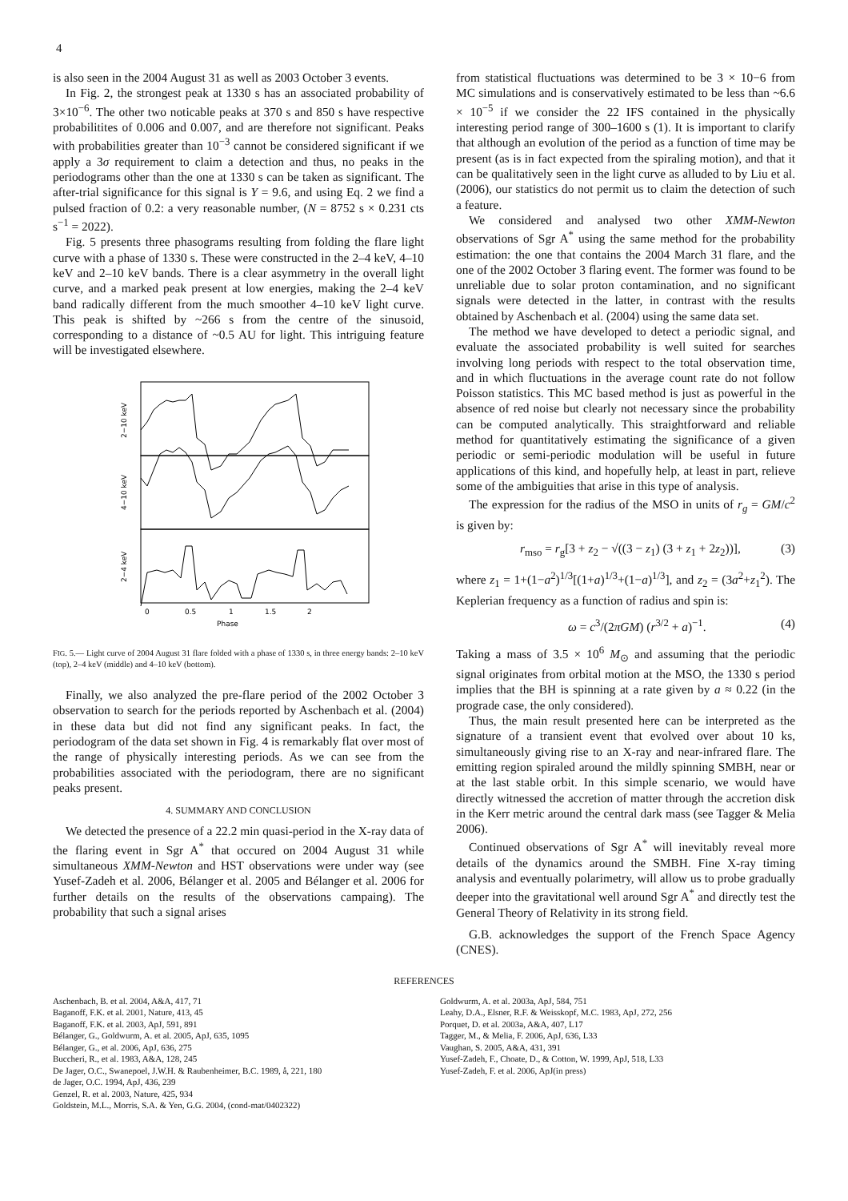4
is also seen in the 2004 August 31 as well as 2003 October 3 events.
In Fig. 2, the strongest peak at 1330 s has an associated probability of 3×10<sup>−6</sup>. The other two noticable peaks at 370 s and 850 s have respective probabilitites of 0.006 and 0.007, and are therefore not significant. Peaks with probabilities greater than 10<sup>−3</sup> cannot be considered significant if we apply a 3σ requirement to claim a detection and thus, no peaks in the periodograms other than the one at 1330 s can be taken as significant. The after-trial significance for this signal is Y = 9.6, and using Eq. 2 we find a pulsed fraction of 0.2: a very reasonable number, (N = 8752 s × 0.231 cts s<sup>−1</sup> = 2022).
Fig. 5 presents three phasograms resulting from folding the flare light curve with a phase of 1330 s. These were constructed in the 2–4 keV, 4–10 keV and 2–10 keV bands. There is a clear asymmetry in the overall light curve, and a marked peak present at low energies, making the 2–4 keV band radically different from the much smoother 4–10 keV light curve. This peak is shifted by ~266 s from the centre of the sinusoid, corresponding to a distance of ~0.5 AU for light. This intriguing feature will be investigated elsewhere.
0
0.5
1
1.5
2
Phase
2−10 keV
4−10 keV
2−4 keV
FIG. 5.— Light curve of 2004 August 31 flare folded with a phase of 1330 s, in three energy bands: 2–10 keV (top), 2–4 keV (middle) and 4–10 keV (bottom).
Finally, we also analyzed the pre-flare period of the 2002 October 3 observation to search for the periods reported by Aschenbach et al. (2004) in these data but did not find any significant peaks. In fact, the periodogram of the data set shown in Fig. 4 is remarkably flat over most of the range of physically interesting periods. As we can see from the probabilities associated with the periodogram, there are no significant peaks present.
4. SUMMARY AND CONCLUSION
We detected the presence of a 22.2 min quasi-period in the X-ray data of the flaring event in Sgr A<sup>*</sup> that occured on 2004 August 31 while simultaneous XMM-Newton and HST observations were under way (see Yusef-Zadeh et al. 2006, Bélanger et al. 2005 and Bélanger et al. 2006 for further details on the results of the observations campaing). The probability that such a signal arises
from statistical fluctuations was determined to be 3 × 10−6 from MC simulations and is conservatively estimated to be less than ~6.6 × 10<sup>−5</sup> if we consider the 22 IFS contained in the physically interesting period range of 300–1600 s (1). It is important to clarify that although an evolution of the period as a function of time may be present (as is in fact expected from the spiraling motion), and that it can be qualitatively seen in the light curve as alluded to by Liu et al. (2006), our statistics do not permit us to claim the detection of such a feature.
We considered and analysed two other XMM-Newton observations of Sgr A<sup>*</sup> using the same method for the probability estimation: the one that contains the 2004 March 31 flare, and the one of the 2002 October 3 flaring event. The former was found to be unreliable due to solar proton contamination, and no significant signals were detected in the latter, in contrast with the results obtained by Aschenbach et al. (2004) using the same data set.
The method we have developed to detect a periodic signal, and evaluate the associated probability is well suited for searches involving long periods with respect to the total observation time, and in which fluctuations in the average count rate do not follow Poisson statistics. This MC based method is just as powerful in the absence of red noise but clearly not necessary since the probability can be computed analytically. This straightforward and reliable method for quantitatively estimating the significance of a given periodic or semi-periodic modulation will be useful in future applications of this kind, and hopefully help, at least in part, relieve some of the ambiguities that arise in this type of analysis.
The expression for the radius of the MSO in units of r<sub>g</sub> = GM/c<sup>2</sup> is given by:
r<sub>mso</sub> = r<sub>g</sub>[3 + z<sub>2</sub> − √((3 − z<sub>1</sub>) (3 + z<sub>1</sub> + 2z<sub>2</sub>))], (3)
where z<sub>1</sub> = 1+(1−a<sup>2</sup>)<sup>1/3</sup>[(1+a)<sup>1/3</sup>+(1−a)<sup>1/3</sup>], and z<sub>2</sub> = (3a<sup>2</sup>+z<sub>1</sub><sup>2</sup>). The Keplerian frequency as a function of radius and spin is:
ω = c<sup>3</sup>/(2πGM) (r<sup>3/2</sup> + a)<sup>−1</sup>. (4)
Taking a mass of 3.5 × 10<sup>6</sup> M<sub>⊙</sub> and assuming that the periodic signal originates from orbital motion at the MSO, the 1330 s period implies that the BH is spinning at a rate given by a ≈ 0.22 (in the prograde case, the only considered).
Thus, the main result presented here can be interpreted as the signature of a transient event that evolved over about 10 ks, simultaneously giving rise to an X-ray and near-infrared flare. The emitting region spiraled around the mildly spinning SMBH, near or at the last stable orbit. In this simple scenario, we would have directly witnessed the accretion of matter through the accretion disk in the Kerr metric around the central dark mass (see Tagger & Melia 2006).
Continued observations of Sgr A<sup>*</sup> will inevitably reveal more details of the dynamics around the SMBH. Fine X-ray timing analysis and eventually polarimetry, will allow us to probe gradually deeper into the gravitational well around Sgr A<sup>*</sup> and directly test the General Theory of Relativity in its strong field.
G.B. acknowledges the support of the French Space Agency (CNES).
REFERENCES
Aschenbach, B. et al. 2004, A&A, 417, 71
Baganoff, F.K. et al. 2001, Nature, 413, 45
Baganoff, F.K. et al. 2003, ApJ, 591, 891
Bélanger, G., Goldwurm, A. et al. 2005, ApJ, 635, 1095
Bélanger, G., et al. 2006, ApJ, 636, 275
Buccheri, R., et al. 1983, A&A, 128, 245
De Jager, O.C., Swanepoel, J.W.H. & Raubenheimer, B.C. 1989, å, 221, 180
de Jager, O.C. 1994, ApJ, 436, 239
Genzel, R. et al. 2003, Nature, 425, 934
Goldstein, M.L., Morris, S.A. & Yen, G.G. 2004, (cond-mat/0402322)
Goldwurm, A. et al. 2003a, ApJ, 584, 751
Leahy, D.A., Elsner, R.F. & Weisskopf, M.C. 1983, ApJ, 272, 256
Porquet, D. et al. 2003a, A&A, 407, L17
Tagger, M., & Melia, F. 2006, ApJ, 636, L33
Vaughan, S. 2005, A&A, 431, 391
Yusef-Zadeh, F., Choate, D., & Cotton, W. 1999, ApJ, 518, L33
Yusef-Zadeh, F. et al. 2006, ApJ(in press)